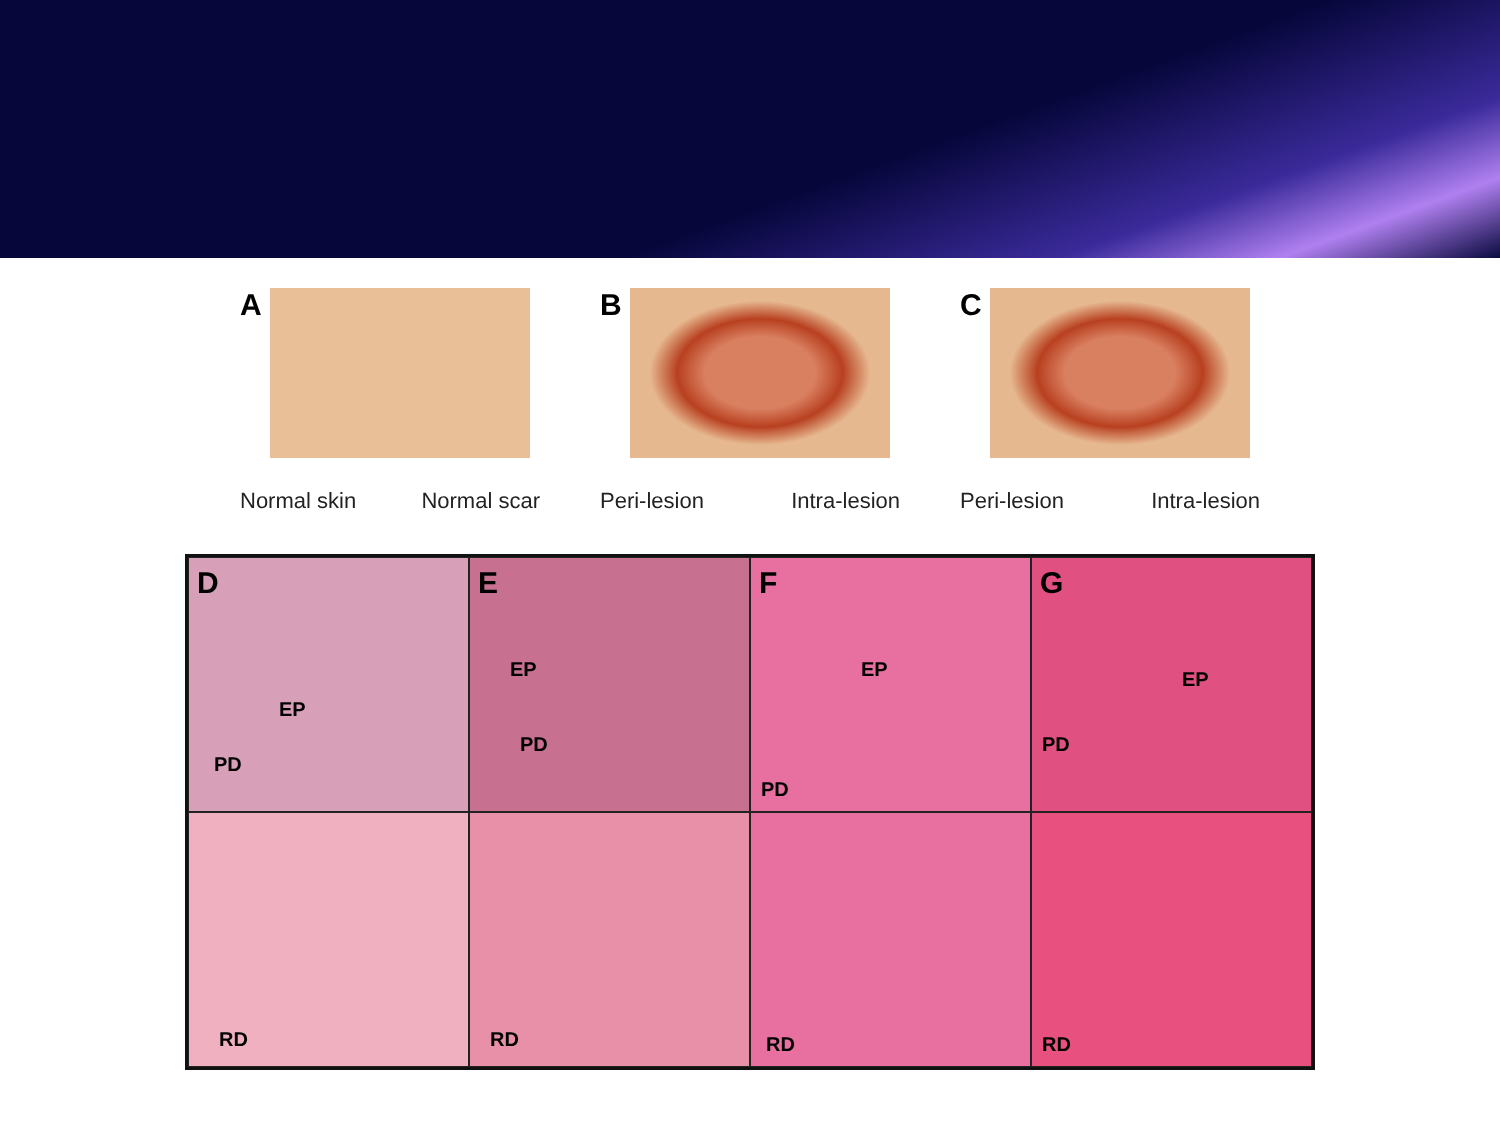A
Normal skin Normal scar
B
Peri-lesion Intra-lesion
C
Peri-lesion Intra-lesion
D
EP
PD
E
EP
PD
F
EP
PD
G
EP
PD
RD
RD
RD
RD